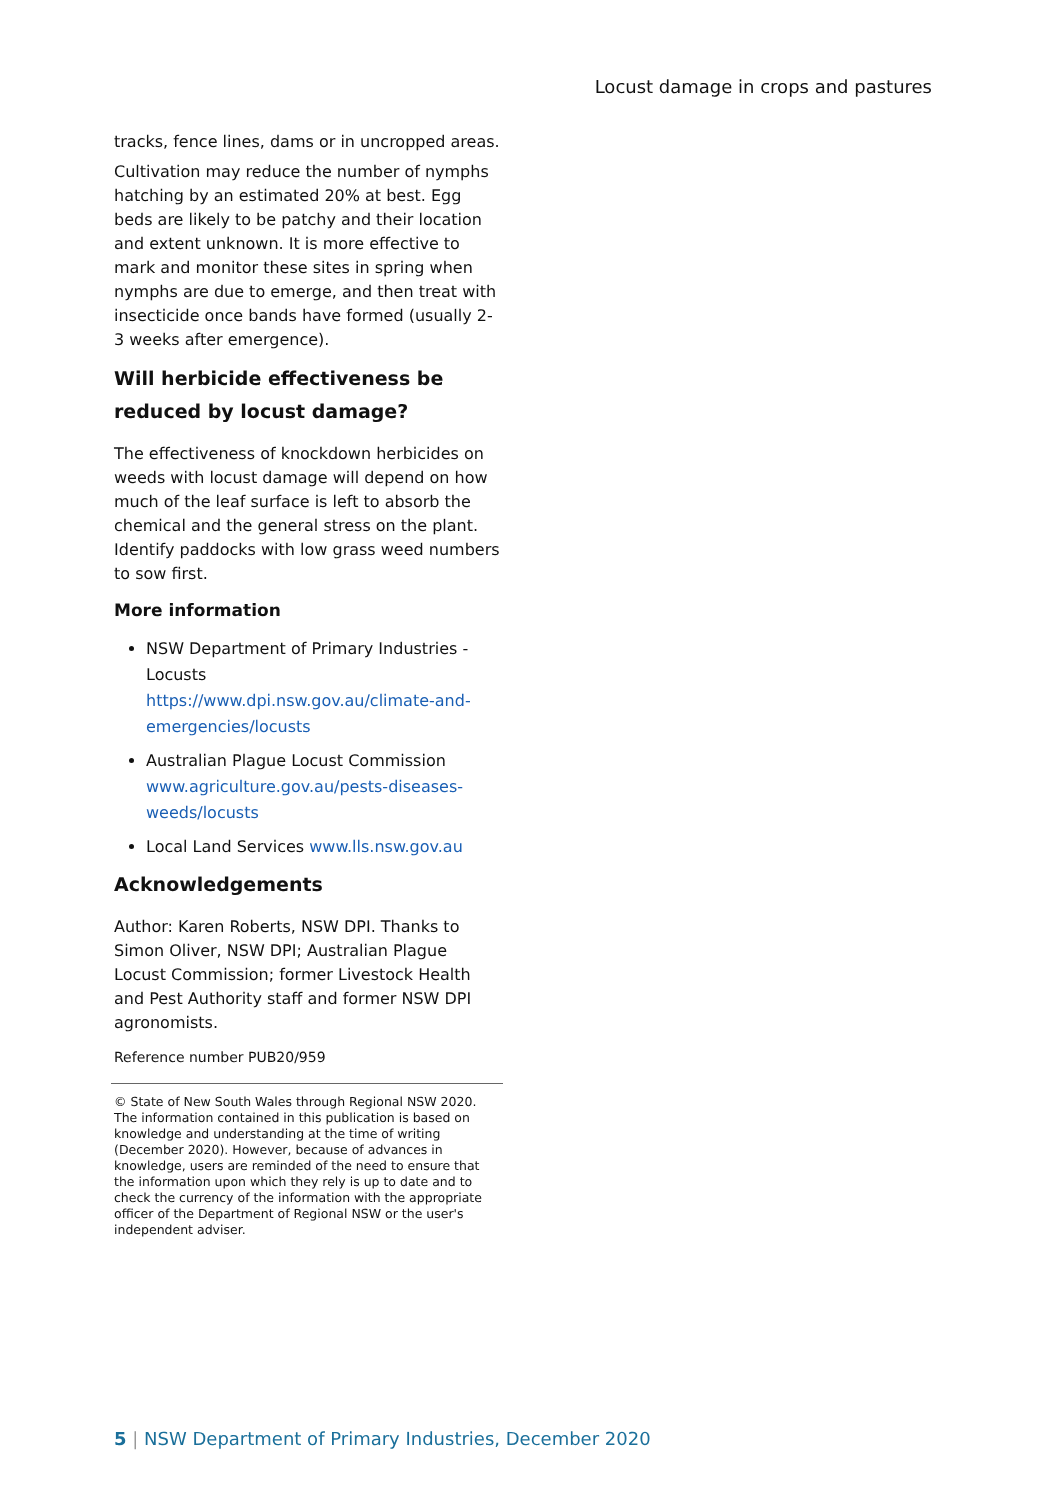Locust damage in crops and pastures
tracks, fence lines, dams or in uncropped areas.
Cultivation may reduce the number of nymphs hatching by an estimated 20% at best. Egg beds are likely to be patchy and their location and extent unknown. It is more effective to mark and monitor these sites in spring when nymphs are due to emerge, and then treat with insecticide once bands have formed (usually 2-3 weeks after emergence).
Will herbicide effectiveness be reduced by locust damage?
The effectiveness of knockdown herbicides on weeds with locust damage will depend on how much of the leaf surface is left to absorb the chemical and the general stress on the plant. Identify paddocks with low grass weed numbers to sow first.
More information
NSW Department of Primary Industries - Locusts https://www.dpi.nsw.gov.au/climate-and-emergencies/locusts
Australian Plague Locust Commission www.agriculture.gov.au/pests-diseases-weeds/locusts
Local Land Services www.lls.nsw.gov.au
Acknowledgements
Author: Karen Roberts, NSW DPI. Thanks to Simon Oliver, NSW DPI; Australian Plague Locust Commission; former Livestock Health and Pest Authority staff and former NSW DPI agronomists.
Reference number PUB20/959
© State of New South Wales through Regional NSW 2020. The information contained in this publication is based on knowledge and understanding at the time of writing (December 2020). However, because of advances in knowledge, users are reminded of the need to ensure that the information upon which they rely is up to date and to check the currency of the information with the appropriate officer of the Department of Regional NSW or the user's independent adviser.
5 | NSW Department of Primary Industries, December 2020